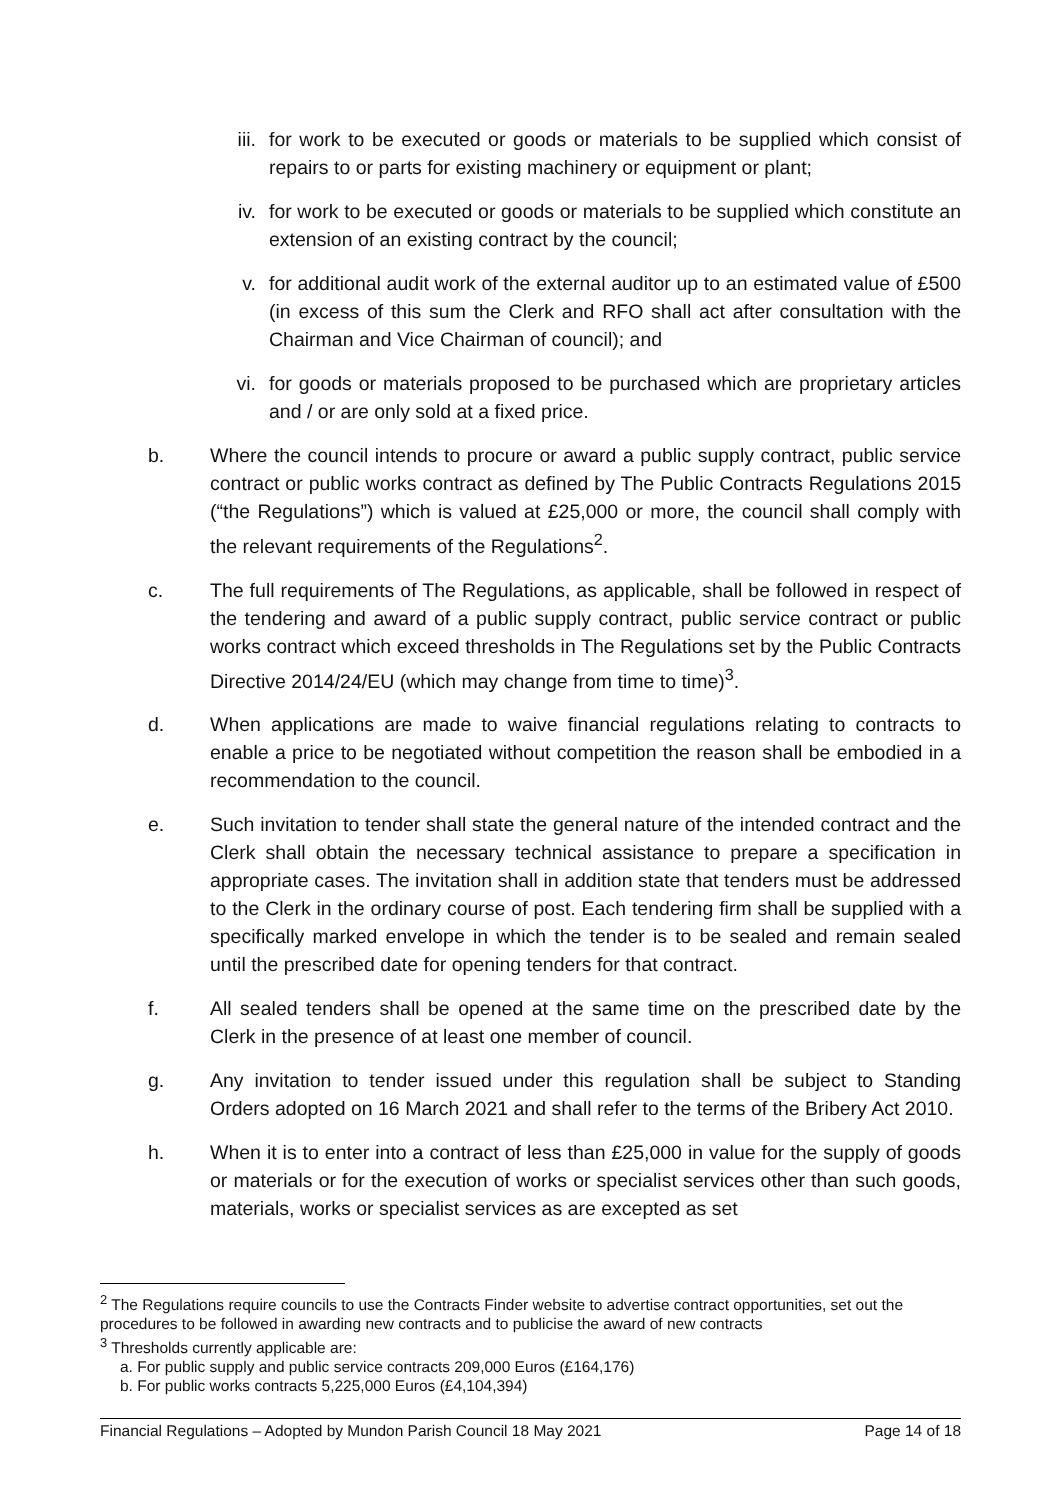iii. for work to be executed or goods or materials to be supplied which consist of repairs to or parts for existing machinery or equipment or plant;
iv. for work to be executed or goods or materials to be supplied which constitute an extension of an existing contract by the council;
v. for additional audit work of the external auditor up to an estimated value of £500 (in excess of this sum the Clerk and RFO shall act after consultation with the Chairman and Vice Chairman of council); and
vi. for goods or materials proposed to be purchased which are proprietary articles and / or are only sold at a fixed price.
b. Where the council intends to procure or award a public supply contract, public service contract or public works contract as defined by The Public Contracts Regulations 2015 (“the Regulations”) which is valued at £25,000 or more, the council shall comply with the relevant requirements of the Regulations<sup>2</sup>.
c. The full requirements of The Regulations, as applicable, shall be followed in respect of the tendering and award of a public supply contract, public service contract or public works contract which exceed thresholds in The Regulations set by the Public Contracts Directive 2014/24/EU (which may change from time to time)<sup>3</sup>.
d. When applications are made to waive financial regulations relating to contracts to enable a price to be negotiated without competition the reason shall be embodied in a recommendation to the council.
e. Such invitation to tender shall state the general nature of the intended contract and the Clerk shall obtain the necessary technical assistance to prepare a specification in appropriate cases. The invitation shall in addition state that tenders must be addressed to the Clerk in the ordinary course of post. Each tendering firm shall be supplied with a specifically marked envelope in which the tender is to be sealed and remain sealed until the prescribed date for opening tenders for that contract.
f. All sealed tenders shall be opened at the same time on the prescribed date by the Clerk in the presence of at least one member of council.
g. Any invitation to tender issued under this regulation shall be subject to Standing Orders adopted on 16 March 2021 and shall refer to the terms of the Bribery Act 2010.
h. When it is to enter into a contract of less than £25,000 in value for the supply of goods or materials or for the execution of works or specialist services other than such goods, materials, works or specialist services as are excepted as set
<sup>2</sup> The Regulations require councils to use the Contracts Finder website to advertise contract opportunities, set out the procedures to be followed in awarding new contracts and to publicise the award of new contracts
<sup>3</sup> Thresholds currently applicable are:
a. For public supply and public service contracts 209,000 Euros (£164,176)
b. For public works contracts 5,225,000 Euros (£4,104,394)
Financial Regulations – Adopted by Mundon Parish Council 18 May 2021 Page 14 of 18